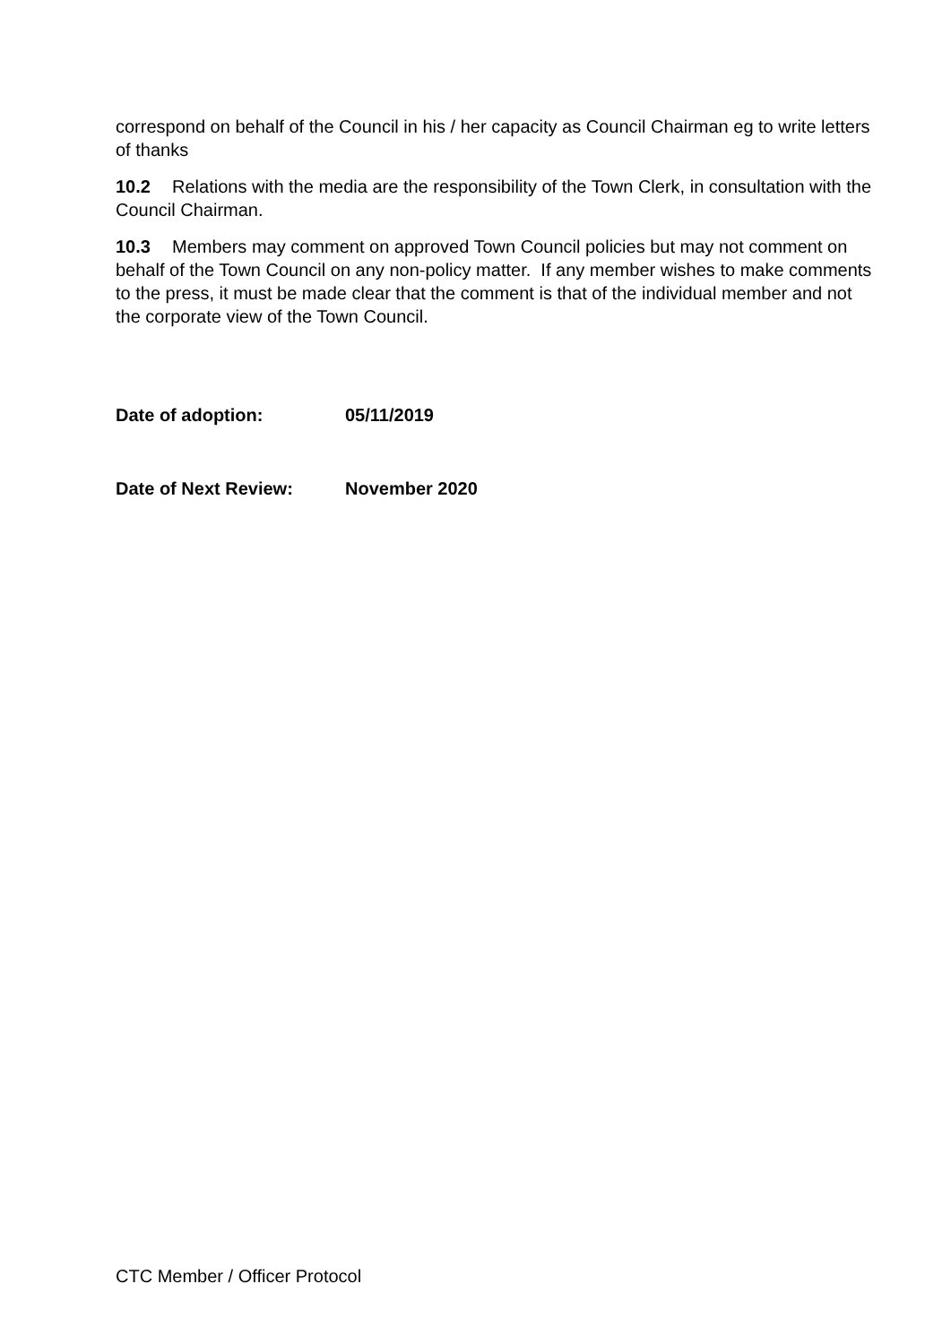correspond on behalf of the Council in his / her capacity as Council Chairman eg to write letters of thanks
10.2 Relations with the media are the responsibility of the Town Clerk, in consultation with the Council Chairman.
10.3 Members may comment on approved Town Council policies but may not comment on behalf of the Town Council on any non-policy matter. If any member wishes to make comments to the press, it must be made clear that the comment is that of the individual member and not the corporate view of the Town Council.
Date of adoption: 05/11/2019
Date of Next Review: November 2020
CTC Member / Officer Protocol